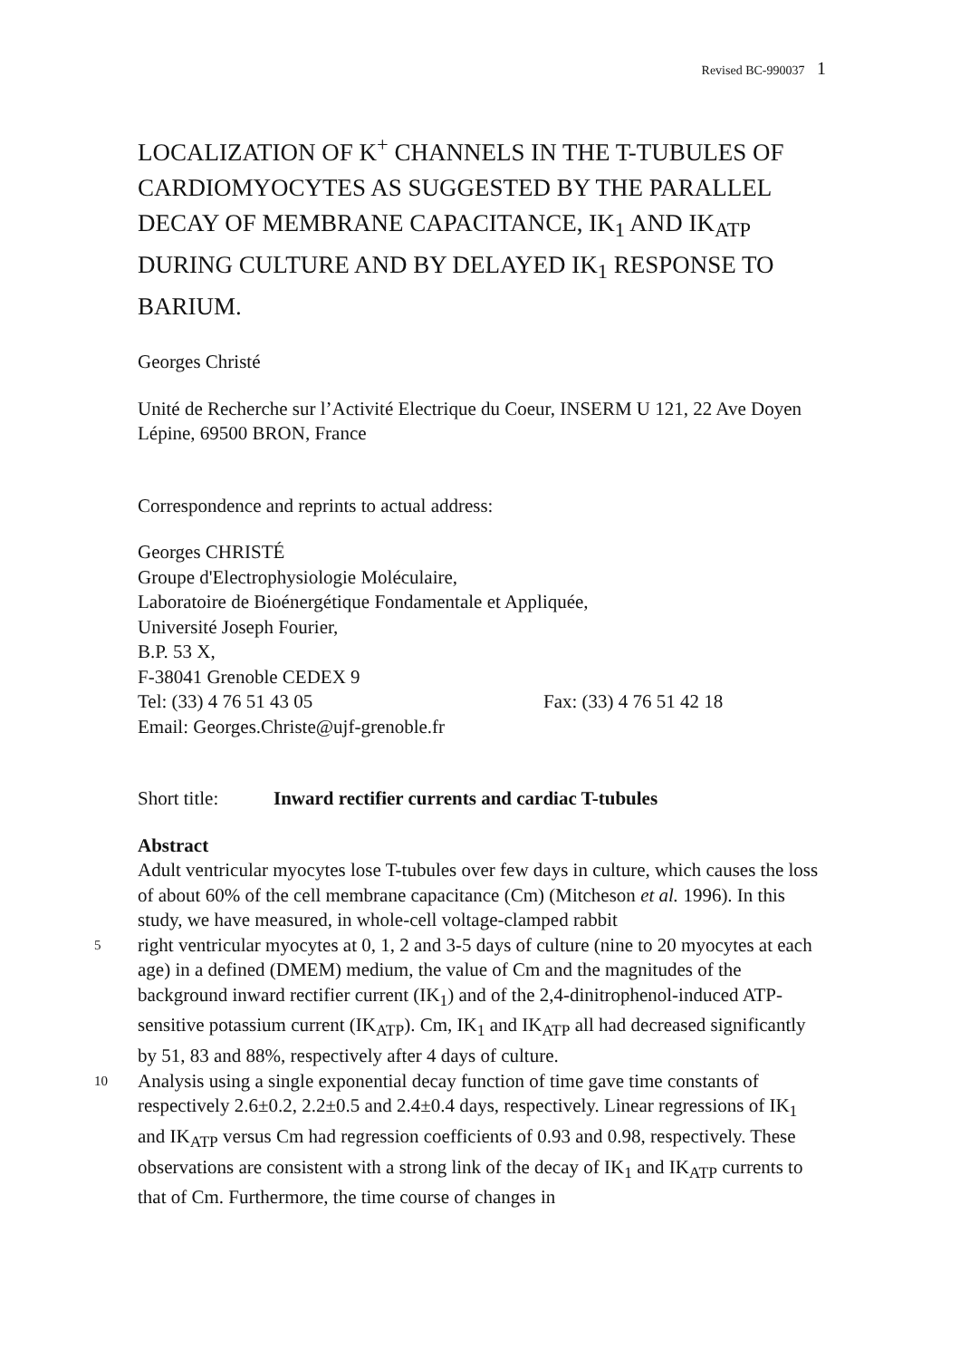Revised BC-990037 1
LOCALIZATION OF K<sup>+</sup> CHANNELS IN THE T-TUBULES OF CARDIOMYOCYTES AS SUGGESTED BY THE PARALLEL DECAY OF MEMBRANE CAPACITANCE, IK<sub>1</sub> AND IK<sub>ATP</sub> DURING CULTURE AND BY DELAYED IK<sub>1</sub> RESPONSE TO BARIUM.
Georges Christé
Unité de Recherche sur l’Activité Electrique du Coeur, INSERM U 121, 22 Ave Doyen Lépine, 69500 BRON, France
Correspondence and reprints to actual address:
Georges CHRISTÉ
Groupe d'Electrophysiologie Moléculaire,
Laboratoire de Bioénergétique Fondamentale et Appliquée,
Université Joseph Fourier,
B.P. 53 X,
F-38041 Grenoble CEDEX 9
Tel: (33) 4 76 51 43 05 Fax: (33) 4 76 51 42 18
Email: Georges.Christe@ujf-grenoble.fr
Short title: Inward rectifier currents and cardiac T-tubules
Abstract
Adult ventricular myocytes lose T-tubules over few days in culture, which causes the loss of about 60% of the cell membrane capacitance (Cm) (Mitcheson et al. 1996). In this study, we have measured, in whole-cell voltage-clamped rabbit
5 right ventricular myocytes at 0, 1, 2 and 3-5 days of culture (nine to 20 myocytes at each age) in a defined (DMEM) medium, the value of Cm and the magnitudes of the background inward rectifier current (IK<sub>1</sub>) and of the 2,4-dinitrophenol-induced ATP-sensitive potassium current (IK<sub>ATP</sub>). Cm, IK<sub>1</sub> and IK<sub>ATP</sub> all had decreased significantly by 51, 83 and 88%, respectively after 4 days of culture.
10 Analysis using a single exponential decay function of time gave time constants of respectively 2.6±0.2, 2.2±0.5 and 2.4±0.4 days, respectively. Linear regressions of IK<sub>1</sub> and IK<sub>ATP</sub> versus Cm had regression coefficients of 0.93 and 0.98, respectively. These observations are consistent with a strong link of the decay of IK<sub>1</sub> and IK<sub>ATP</sub> currents to that of Cm. Furthermore, the time course of changes in